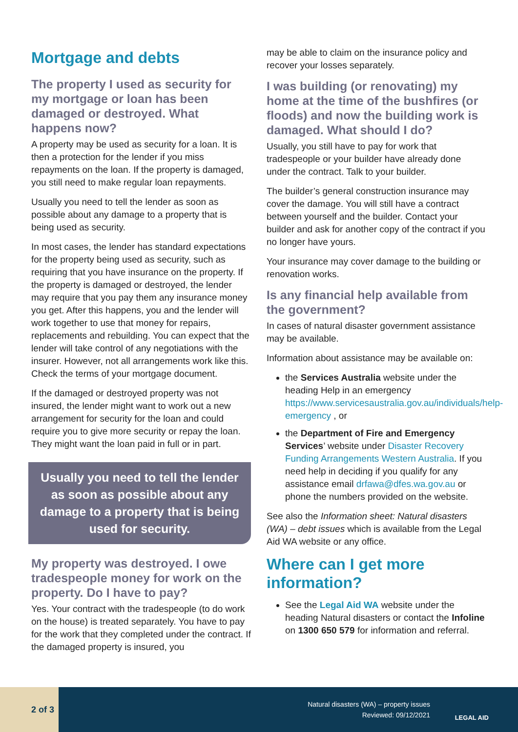Mortgage and debts
The property I used as security for my mortgage or loan has been damaged or destroyed. What happens now?
A property may be used as security for a loan. It is then a protection for the lender if you miss repayments on the loan. If the property is damaged, you still need to make regular loan repayments.
Usually you need to tell the lender as soon as possible about any damage to a property that is being used as security.
In most cases, the lender has standard expectations for the property being used as security, such as requiring that you have insurance on the property. If the property is damaged or destroyed, the lender may require that you pay them any insurance money you get. After this happens, you and the lender will work together to use that money for repairs, replacements and rebuilding. You can expect that the lender will take control of any negotiations with the insurer. However, not all arrangements work like this. Check the terms of your mortgage document.
If the damaged or destroyed property was not insured, the lender might want to work out a new arrangement for security for the loan and could require you to give more security or repay the loan. They might want the loan paid in full or in part.
Usually you need to tell the lender as soon as possible about any damage to a property that is being used for security.
My property was destroyed. I owe tradespeople money for work on the property. Do I have to pay?
Yes. Your contract with the tradespeople (to do work on the house) is treated separately. You have to pay for the work that they completed under the contract. If the damaged property is insured, you
may be able to claim on the insurance policy and recover your losses separately.
I was building (or renovating) my home at the time of the bushfires (or floods) and now the building work is damaged. What should I do?
Usually, you still have to pay for work that tradespeople or your builder have already done under the contract. Talk to your builder.
The builder’s general construction insurance may cover the damage. You will still have a contract between yourself and the builder. Contact your builder and ask for another copy of the contract if you no longer have yours.
Your insurance may cover damage to the building or renovation works.
Is any financial help available from the government?
In cases of natural disaster government assistance may be available.
Information about assistance may be available on:
the Services Australia website under the heading Help in an emergency https://www.servicesaustralia.gov.au/individuals/help-emergency , or
the Department of Fire and Emergency Services’ website under Disaster Recovery Funding Arrangements Western Australia. If you need help in deciding if you qualify for any assistance email drfawa@dfes.wa.gov.au or phone the numbers provided on the website.
See also the Information sheet: Natural disasters (WA) – debt issues which is available from the Legal Aid WA website or any office.
Where can I get more information?
See the Legal Aid WA website under the heading Natural disasters or contact the Infoline on 1300 650 579 for information and referral.
2 of 3
Natural disasters (WA) – property issues
Reviewed: 09/12/2021
LEGAL AID